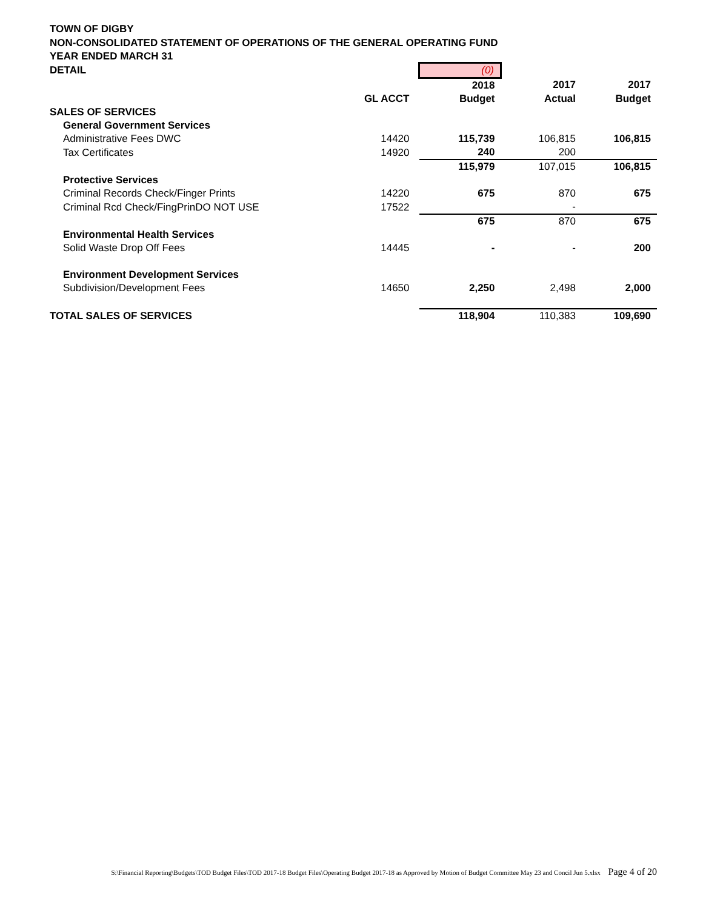TOWN OF DIGBY
NON-CONSOLIDATED STATEMENT OF OPERATIONS OF THE GENERAL OPERATING FUND
YEAR ENDED MARCH 31
| DETAIL | | (0) | | |
| | | 2018 | 2017 | 2017 |
| | GL ACCT | Budget | Actual | Budget |
| SALES OF SERVICES | | | | |
| General Government Services | | | | |
| Administrative Fees DWC | 14420 | 115,739 | 106,815 | 106,815 |
| Tax Certificates | 14920 | 240 | 200 | |
| | | 115,979 | 107,015 | 106,815 |
| Protective Services | | | | |
| Criminal Records Check/Finger Prints | 14220 | 675 | 870 | 675 |
| Criminal Rcd Check/FingPrinDO NOT USE | 17522 | | - | |
| | | 675 | 870 | 675 |
| Environmental Health Services | | | | |
| Solid Waste Drop Off Fees | 14445 | - | - | 200 |
| Environment Development Services | | | | |
| Subdivision/Development Fees | 14650 | 2,250 | 2,498 | 2,000 |
| TOTAL SALES OF SERVICES | | 118,904 | 110,383 | 109,690 |
S:\Financial Reporting\Budgets\TOD Budget Files\TOD 2017-18 Budget Files\Operating Budget 2017-18 as Approved by Motion of Budget Committee May 23 and Concil Jun 5.xlsx Page 4 of 20